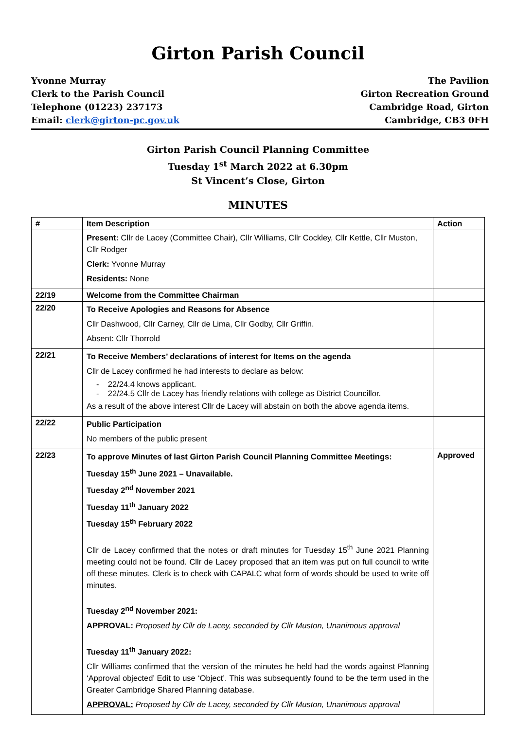Girton Parish Council
Yvonne Murray
Clerk to the Parish Council
Telephone (01223) 237173
Email: clerk@girton-pc.gov.uk
The Pavilion
Girton Recreation Ground
Cambridge Road, Girton
Cambridge, CB3 0FH
Girton Parish Council Planning Committee
Tuesday 1<sup>st</sup> March 2022 at 6.30pm
St Vincent’s Close, Girton
MINUTES
| # | Item Description | Action |
| --- | --- | --- |
| | Present: Cllr de Lacey (Committee Chair), Cllr Williams, Cllr Cockley, Cllr Kettle, Cllr Muston, Cllr Rodger Clerk: Yvonne Murray Residents: None | |
| 22/19 | Welcome from the Committee Chairman | |
| 22/20 | To Receive Apologies and Reasons for Absence Cllr Dashwood, Cllr Carney, Cllr de Lima, Cllr Godby, Cllr Griffin. Absent: Cllr Thorrold | |
| 22/21 | To Receive Members’ declarations of interest for Items on the agenda Cllr de Lacey confirmed he had interests to declare as below: - 22/24.4 knows applicant. - 22/24.5 Cllr de Lacey has friendly relations with college as District Councillor. As a result of the above interest Cllr de Lacey will abstain on both the above agenda items. | |
| 22/22 | Public Participation No members of the public present | |
| 22/23 | To approve Minutes of last Girton Parish Council Planning Committee Meetings: Tuesday 15<sup>th</sup> June 2021 – Unavailable. Tuesday 2<sup>nd</sup> November 2021 Tuesday 11<sup>th</sup> January 2022 Tuesday 15<sup>th</sup> February 2022 Cllr de Lacey confirmed that the notes or draft minutes for Tuesday 15<sup>th</sup> June 2021 Planning meeting could not be found. Cllr de Lacey proposed that an item was put on full council to write off these minutes. Clerk is to check with CAPALC what form of words should be used to write off minutes. Tuesday 2<sup>nd</sup> November 2021: APPROVAL: Proposed by Cllr de Lacey, seconded by Cllr Muston, Unanimous approval Tuesday 11<sup>th</sup> January 2022: Cllr Williams confirmed that the version of the minutes he held had the words against Planning ‘Approval objected’ Edit to use ‘Object’. This was subsequently found to be the term used in the Greater Cambridge Shared Planning database. APPROVAL: Proposed by Cllr de Lacey, seconded by Cllr Muston, Unanimous approval | Approved |